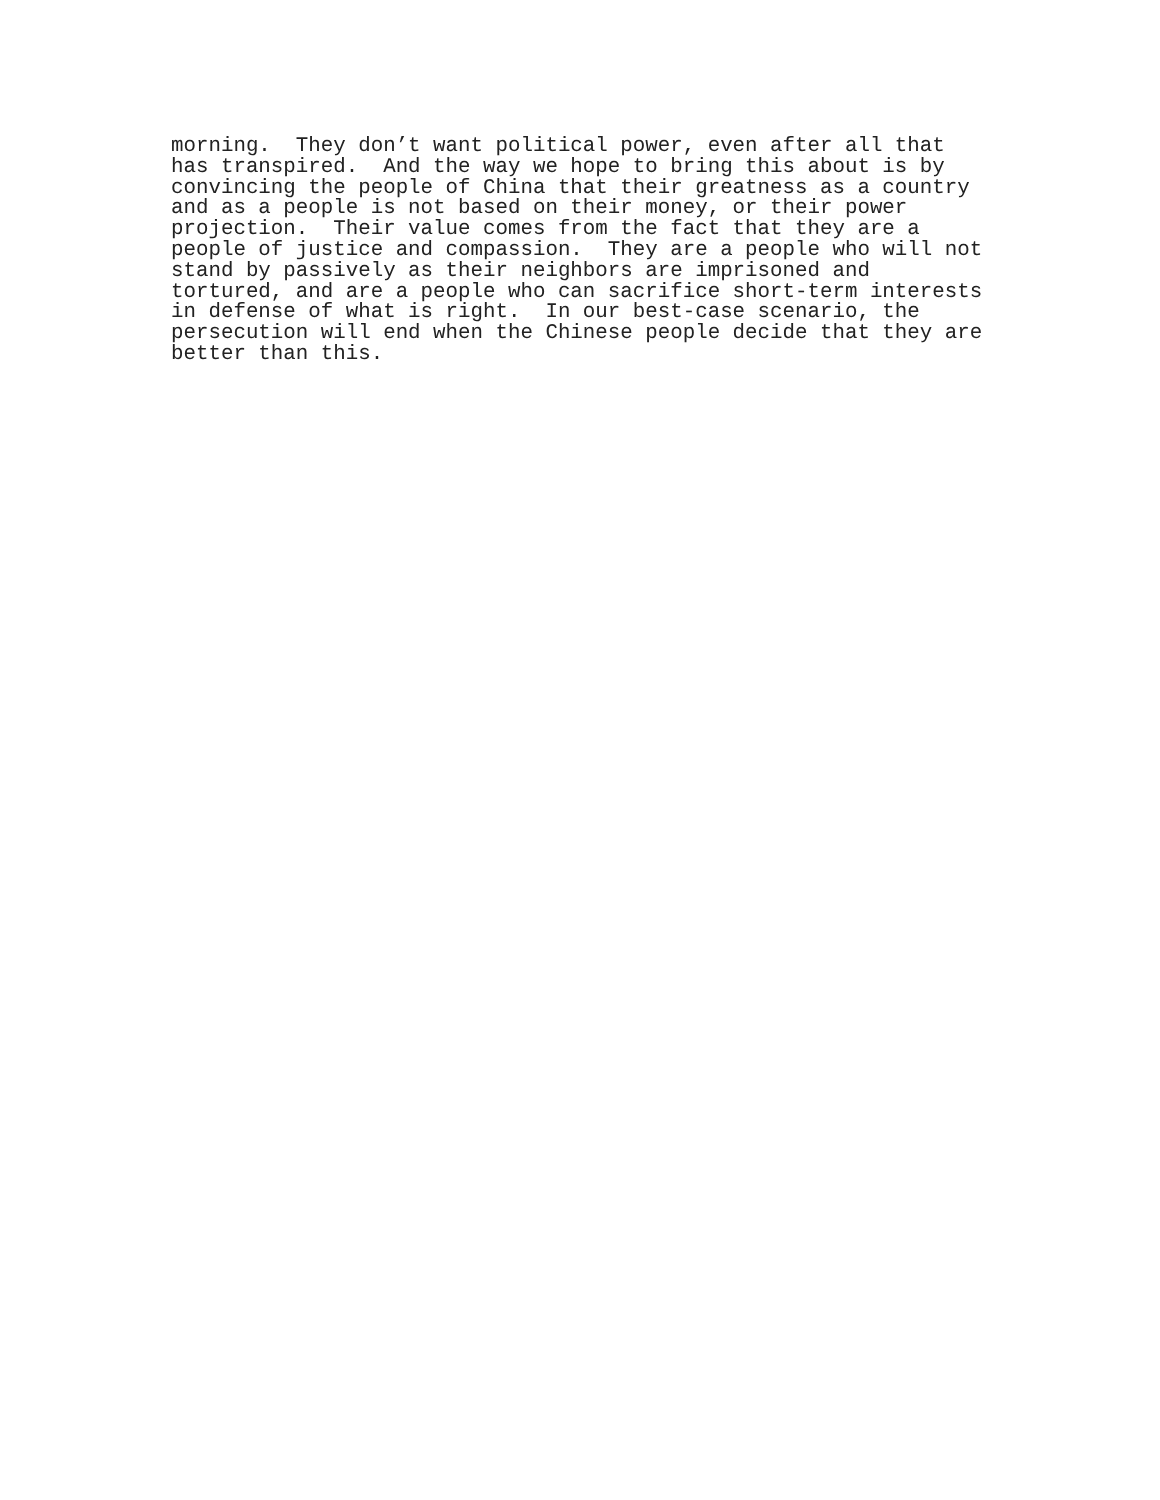morning.  They don’t want political power, even after all that
has transpired.  And the way we hope to bring this about is by
convincing the people of China that their greatness as a country
and as a people is not based on their money, or their power
projection.  Their value comes from the fact that they are a
people of justice and compassion.  They are a people who will not
stand by passively as their neighbors are imprisoned and
tortured, and are a people who can sacrifice short-term interests
in defense of what is right.  In our best-case scenario, the
persecution will end when the Chinese people decide that they are
better than this.